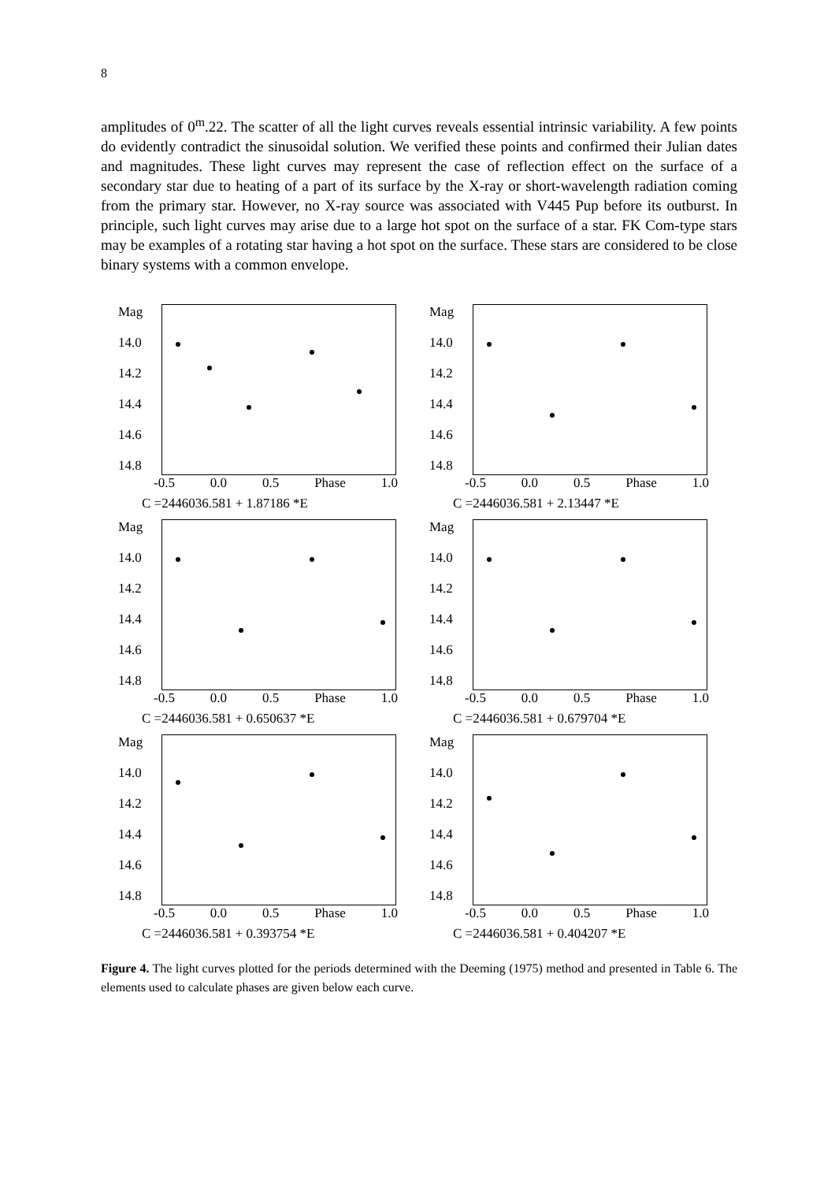8
amplitudes of 0<sup>m</sup>.22. The scatter of all the light curves reveals essential intrinsic variability. A few points do evidently contradict the sinusoidal solution. We verified these points and confirmed their Julian dates and magnitudes. These light curves may represent the case of reflection effect on the surface of a secondary star due to heating of a part of its surface by the X-ray or short-wavelength radiation coming from the primary star. However, no X-ray source was associated with V445 Pup before its outburst. In principle, such light curves may arise due to a large hot spot on the surface of a star. FK Com-type stars may be examples of a rotating star having a hot spot on the surface. These stars are considered to be close binary systems with a common envelope.
Mag
14.0
14.2
14.4
14.6
14.8
-0.5 0.0 0.5 Phase 1.0
C =2446036.581 + 1.87186 *E
Mag
14.0
14.2
14.4
14.6
14.8
-0.5 0.0 0.5 Phase 1.0
C =2446036.581 + 2.13447 *E
Mag
14.0
14.2
14.4
14.6
14.8
-0.5 0.0 0.5 Phase 1.0
C =2446036.581 + 0.650637 *E
Mag
14.0
14.2
14.4
14.6
14.8
-0.5 0.0 0.5 Phase 1.0
C =2446036.581 + 0.679704 *E
Mag
14.0
14.2
14.4
14.6
14.8
-0.5 0.0 0.5 Phase 1.0
C =2446036.581 + 0.393754 *E
Mag
14.0
14.2
14.4
14.6
14.8
-0.5 0.0 0.5 Phase 1.0
C =2446036.581 + 0.404207 *E
Figure 4. The light curves plotted for the periods determined with the Deeming (1975) method and presented in Table 6. The elements used to calculate phases are given below each curve.